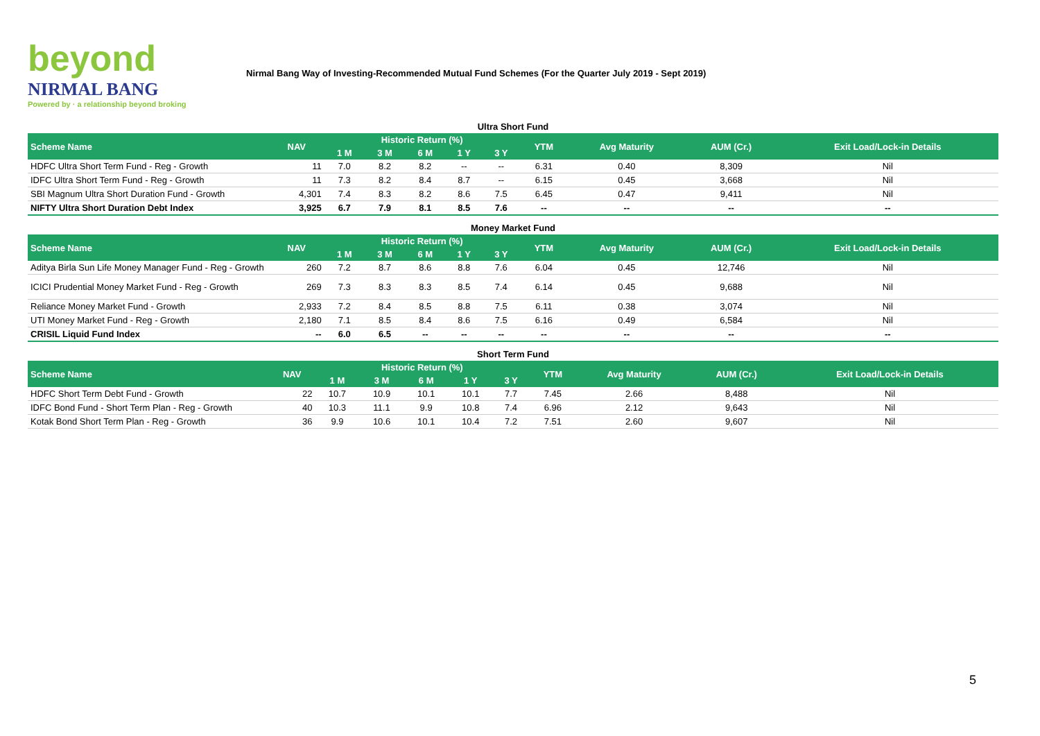beyond
NIRMAL BANG
Powered by · a relationship beyond broking
Nirmal Bang Way of Investing-Recommended Mutual Fund Schemes (For the Quarter July 2019 - Sept 2019)
Ultra Short Fund
| Scheme Name | NAV | Historic Return (%) | | | | | YTM | Avg Maturity | AUM (Cr.) | Exit Load/Lock-in Details |
| --- | --- | --- | --- | --- | --- | --- | --- | --- | --- | --- |
| | | 1 M | 3 M | 6 M | 1 Y | 3 Y | | | | |
| HDFC Ultra Short Term Fund - Reg - Growth | 11 | 7.0 | 8.2 | 8.2 | -- | -- | 6.31 | 0.40 | 8,309 | Nil |
| IDFC Ultra Short Term Fund - Reg - Growth | 11 | 7.3 | 8.2 | 8.4 | 8.7 | -- | 6.15 | 0.45 | 3,668 | Nil |
| SBI Magnum Ultra Short Duration Fund - Growth | 4,301 | 7.4 | 8.3 | 8.2 | 8.6 | 7.5 | 6.45 | 0.47 | 9,411 | Nil |
| NIFTY Ultra Short Duration Debt Index | 3,925 | 6.7 | 7.9 | 8.1 | 8.5 | 7.6 | -- | -- | -- | -- |
Money Market Fund
| Scheme Name | NAV | Historic Return (%) | | | | | YTM | Avg Maturity | AUM (Cr.) | Exit Load/Lock-in Details |
| --- | --- | --- | --- | --- | --- | --- | --- | --- | --- | --- |
| | | 1 M | 3 M | 6 M | 1 Y | 3 Y | | | | |
| Aditya Birla Sun Life Money Manager Fund - Reg - Growth | 260 | 7.2 | 8.7 | 8.6 | 8.8 | 7.6 | 6.04 | 0.45 | 12,746 | Nil |
| ICICI Prudential Money Market Fund - Reg - Growth | 269 | 7.3 | 8.3 | 8.3 | 8.5 | 7.4 | 6.14 | 0.45 | 9,688 | Nil |
| Reliance Money Market Fund - Growth | 2,933 | 7.2 | 8.4 | 8.5 | 8.8 | 7.5 | 6.11 | 0.38 | 3,074 | Nil |
| UTI Money Market Fund - Reg - Growth | 2,180 | 7.1 | 8.5 | 8.4 | 8.6 | 7.5 | 6.16 | 0.49 | 6,584 | Nil |
| CRISIL Liquid Fund Index | -- | 6.0 | 6.5 | -- | -- | -- | -- | -- | -- | -- |
Short Term Fund
| Scheme Name | NAV | Historic Return (%) | | | | | YTM | Avg Maturity | AUM (Cr.) | Exit Load/Lock-in Details |
| --- | --- | --- | --- | --- | --- | --- | --- | --- | --- | --- |
| | | 1 M | 3 M | 6 M | 1 Y | 3 Y | | | | |
| HDFC Short Term Debt Fund - Growth | 22 | 10.7 | 10.9 | 10.1 | 10.1 | 7.7 | 7.45 | 2.66 | 8,488 | Nil |
| IDFC Bond Fund - Short Term Plan - Reg - Growth | 40 | 10.3 | 11.1 | 9.9 | 10.8 | 7.4 | 6.96 | 2.12 | 9,643 | Nil |
| Kotak Bond Short Term Plan - Reg - Growth | 36 | 9.9 | 10.6 | 10.1 | 10.4 | 7.2 | 7.51 | 2.60 | 9,607 | Nil |
5